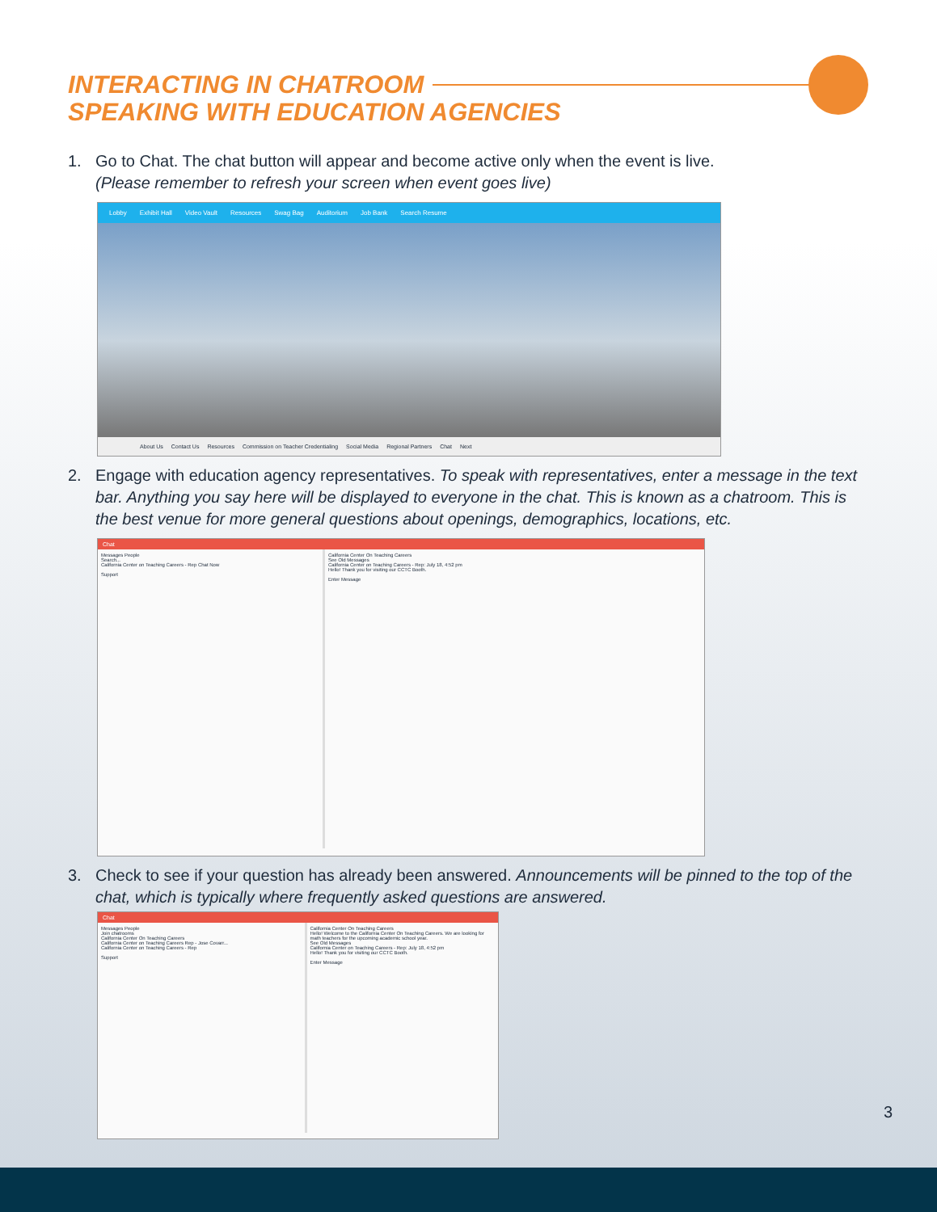INTERACTING IN CHATROOM
SPEAKING WITH EDUCATION AGENCIES
1. Go to Chat. The chat button will appear and become active only when the event is live.
(Please remember to refresh your screen when event goes live)
Lobby Exhibit Hall Video Vault Resources Swag Bag Auditorium Job Bank Search Resume
About Us Contact Us Resources Commission on Teacher Credentialing Social Media Regional Partners Chat Next
2. Engage with education agency representatives. To speak with representatives, enter a message in the text bar. Anything you say here will be displayed to everyone in the chat. This is known as a chatroom. This is the best venue for more general questions about openings, demographics, locations, etc.
Chat
Messages People
Search...
California Center on Teaching Careers - Rep Chat Now
Support
California Center On Teaching Careers
See Old Messages
California Center on Teaching Careers - Rep: July 18, 4:52 pm
Hello! Thank you for visiting our CCTC Booth.
Enter Message
3. Check to see if your question has already been answered. Announcements will be pinned to the top of the chat, which is typically where frequently asked questions are answered.
Chat
Messages People
Join chatrooms
California Center On Teaching Careers
California Center on Teaching Careers Rep - Jose Covarr...
California Center on Teaching Careers - Rep
Support
California Center On Teaching Careers
Hello! Welcome to the California Center On Teaching Careers. We are looking for math teachers for the upcoming academic school year.
See Old Messages
California Center on Teaching Careers - Rep: July 18, 4:52 pm
Hello! Thank you for visiting our CCTC Booth.
Enter Message
3